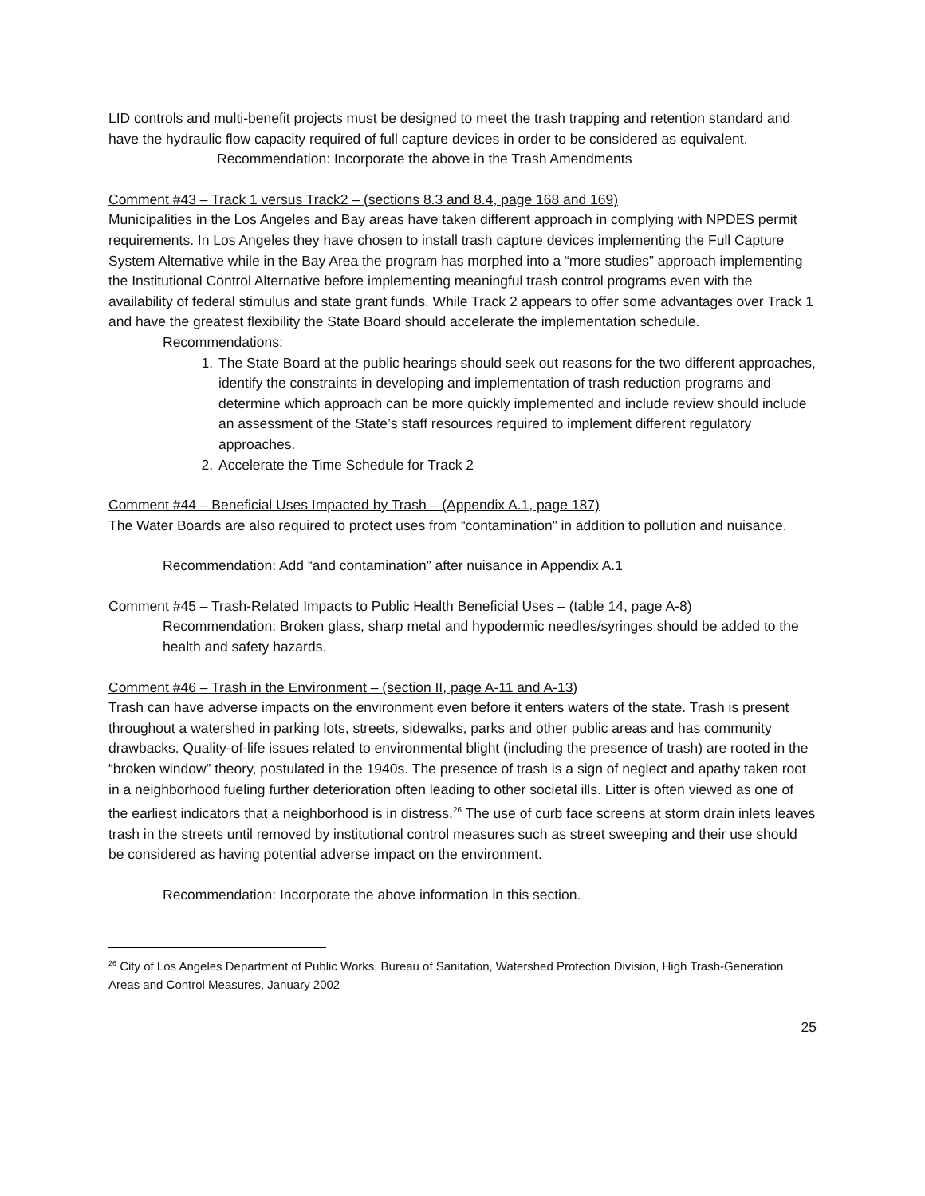LID controls and multi-benefit projects must be designed to meet the trash trapping and retention standard and have the hydraulic flow capacity required of full capture devices in order to be considered as equivalent.
Recommendation: Incorporate the above in the Trash Amendments
Comment #43 – Track 1 versus Track2 – (sections 8.3 and 8.4, page 168 and 169)
Municipalities in the Los Angeles and Bay areas have taken different approach in complying with NPDES permit requirements. In Los Angeles they have chosen to install trash capture devices implementing the Full Capture System Alternative while in the Bay Area the program has morphed into a “more studies” approach implementing the Institutional Control Alternative before implementing meaningful trash control programs even with the availability of federal stimulus and state grant funds. While Track 2 appears to offer some advantages over Track 1 and have the greatest flexibility the State Board should accelerate the implementation schedule.
Recommendations:
1. The State Board at the public hearings should seek out reasons for the two different approaches, identify the constraints in developing and implementation of trash reduction programs and determine which approach can be more quickly implemented and include review should include an assessment of the State’s staff resources required to implement different regulatory approaches.
2. Accelerate the Time Schedule for Track 2
Comment #44 – Beneficial Uses Impacted by Trash – (Appendix A.1, page 187)
The Water Boards are also required to protect uses from “contamination” in addition to pollution and nuisance.
Recommendation: Add “and contamination” after nuisance in Appendix A.1
Comment #45 – Trash-Related Impacts to Public Health Beneficial Uses – (table 14, page A-8)
Recommendation: Broken glass, sharp metal and hypodermic needles/syringes should be added to the health and safety hazards.
Comment #46 – Trash in the Environment – (section II, page A-11 and A-13)
Trash can have adverse impacts on the environment even before it enters waters of the state. Trash is present throughout a watershed in parking lots, streets, sidewalks, parks and other public areas and has community drawbacks. Quality-of-life issues related to environmental blight (including the presence of trash) are rooted in the “broken window” theory, postulated in the 1940s. The presence of trash is a sign of neglect and apathy taken root in a neighborhood fueling further deterioration often leading to other societal ills. Litter is often viewed as one of the earliest indicators that a neighborhood is in distress.<sup>26</sup> The use of curb face screens at storm drain inlets leaves trash in the streets until removed by institutional control measures such as street sweeping and their use should be considered as having potential adverse impact on the environment.
Recommendation: Incorporate the above information in this section.
<sup>26</sup> City of Los Angeles Department of Public Works, Bureau of Sanitation, Watershed Protection Division, High Trash-Generation Areas and Control Measures, January 2002
25